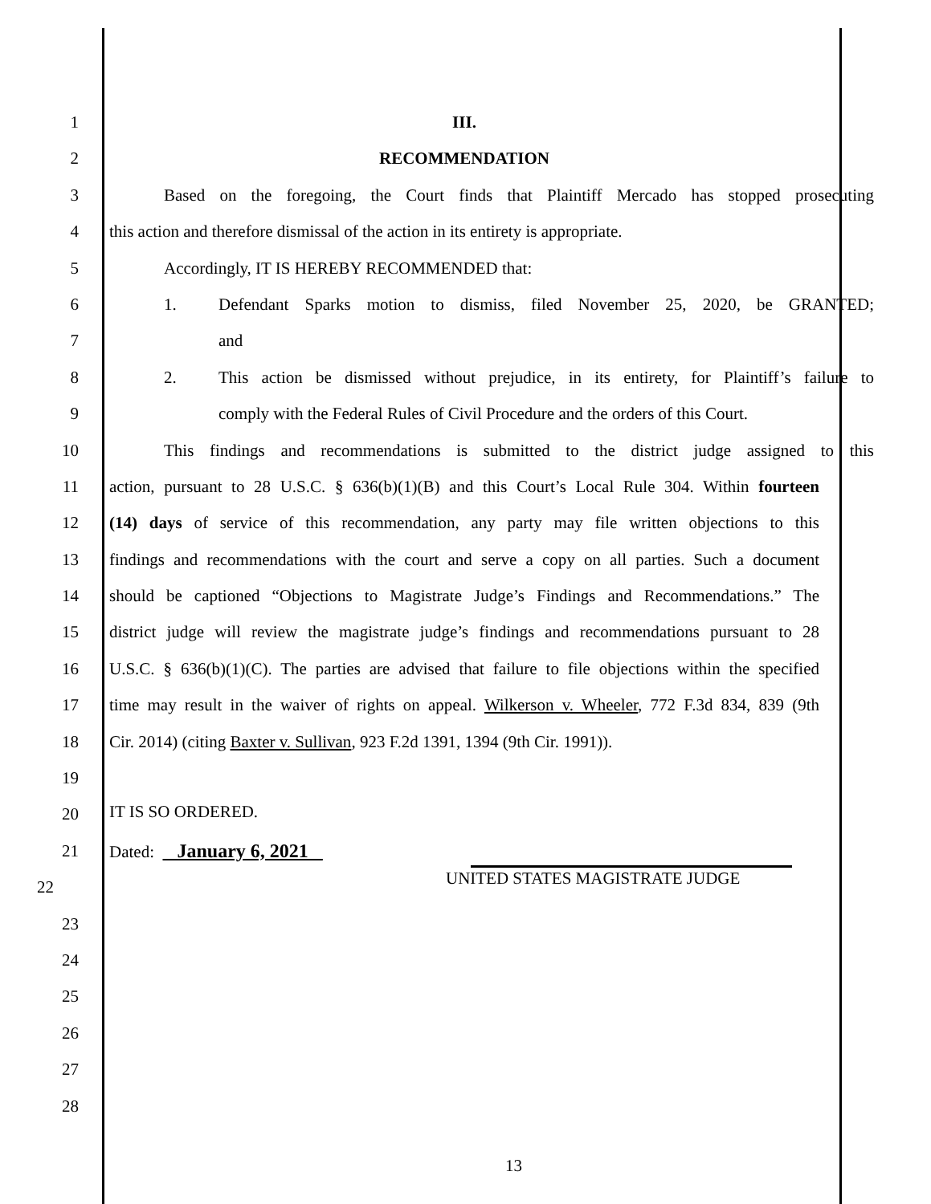1 III.
2 RECOMMENDATION
3 Based on the foregoing, the Court finds that Plaintiff Mercado has stopped prosecuting
4 this action and therefore dismissal of the action in its entirety is appropriate.
5 Accordingly, IT IS HEREBY RECOMMENDED that:
6 1. Defendant Sparks motion to dismiss, filed November 25, 2020, be GRANTED;
7 and
8 2. This action be dismissed without prejudice, in its entirety, for Plaintiff’s failure to
9 comply with the Federal Rules of Civil Procedure and the orders of this Court.
10 This findings and recommendations is submitted to the district judge assigned to this
11 action, pursuant to 28 U.S.C. § 636(b)(1)(B) and this Court’s Local Rule 304. Within fourteen
12 (14) days of service of this recommendation, any party may file written objections to this
13 findings and recommendations with the court and serve a copy on all parties. Such a document
14 should be captioned “Objections to Magistrate Judge’s Findings and Recommendations.” The
15 district judge will review the magistrate judge’s findings and recommendations pursuant to 28
16 U.S.C. § 636(b)(1)(C). The parties are advised that failure to file objections within the specified
17 time may result in the waiver of rights on appeal. Wilkerson v. Wheeler, 772 F.3d 834, 839 (9th
18 Cir. 2014) (citing Baxter v. Sullivan, 923 F.2d 1391, 1394 (9th Cir. 1991)).
19
20
IT IS SO ORDERED.
21 Dated: January 6, 2021
22
UNITED STATES MAGISTRATE JUDGE
23
24
25
26
27
28
13